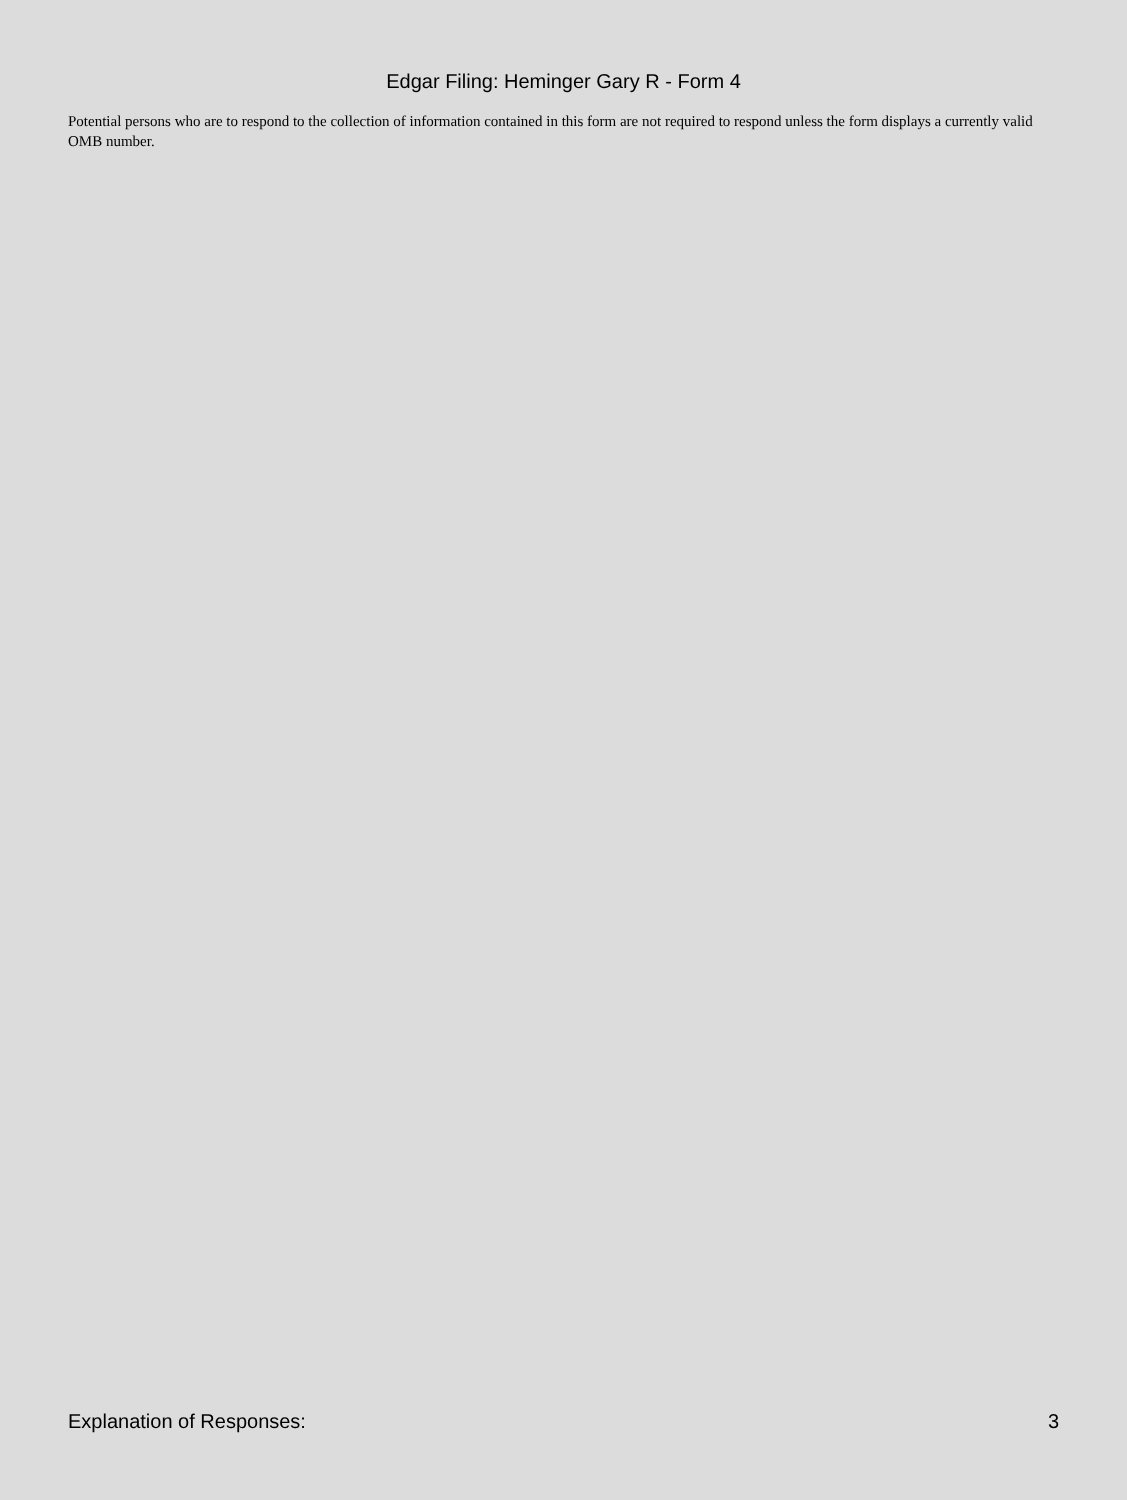Edgar Filing: Heminger Gary R - Form 4
Potential persons who are to respond to the collection of information contained in this form are not required to respond unless the form displays a currently valid OMB number.
Explanation of Responses: 3